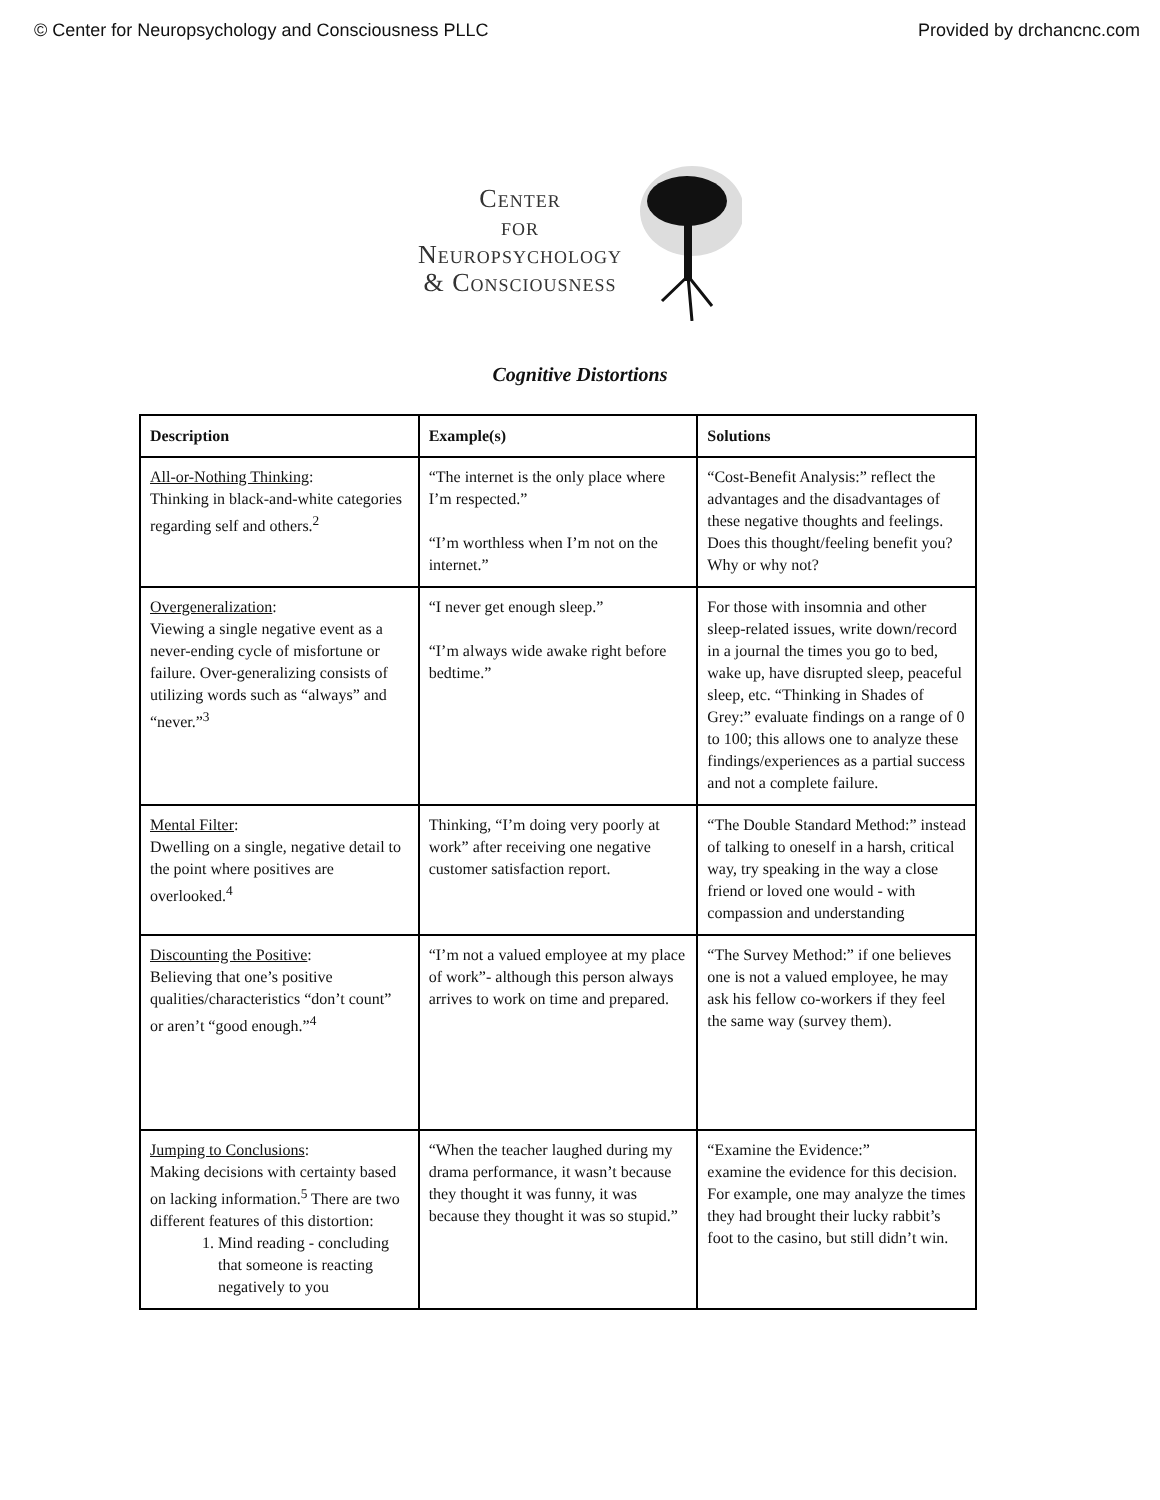© Center for Neuropsychology and Consciousness PLLC Provided by drchancnc.com
Center
for
Neuropsychology
& Consciousness
Cognitive Distortions
| Description | Example(s) | Solutions |
| --- | --- | --- |
| All-or-Nothing Thinking : Thinking in black-and-white categories regarding self and others.<sup>2</sup> | “The internet is the only place where I’m respected.” “I’m worthless when I’m not on the internet.” | “Cost-Benefit Analysis:” reflect the advantages and the disadvantages of these negative thoughts and feelings. Does this thought/feeling benefit you? Why or why not? |
| Overgeneralization : Viewing a single negative event as a never-ending cycle of misfortune or failure. Over-generalizing consists of utilizing words such as “always” and “never.”<sup>3</sup> | “I never get enough sleep.” “I’m always wide awake right before bedtime.” | For those with insomnia and other sleep-related issues, write down/record in a journal the times you go to bed, wake up, have disrupted sleep, peaceful sleep, etc. “Thinking in Shades of Grey:” evaluate findings on a range of 0 to 100; this allows one to analyze these findings/experiences as a partial success and not a complete failure. |
| Mental Filter : Dwelling on a single, negative detail to the point where positives are overlooked.<sup>4</sup> | Thinking, “I’m doing very poorly at work” after receiving one negative customer satisfaction report. | “The Double Standard Method:” instead of talking to oneself in a harsh, critical way, try speaking in the way a close friend or loved one would - with compassion and understanding |
| Discounting the Positive : Believing that one’s positive qualities/characteristics “don’t count” or aren’t “good enough.”<sup>4</sup> | “I’m not a valued employee at my place of work”- although this person always arrives to work on time and prepared. | “The Survey Method:” if one believes one is not a valued employee, he may ask his fellow co-workers if they feel the same way (survey them). |
| Jumping to Conclusions : Making decisions with certainty based on lacking information.<sup>5</sup> There are two different features of this distortion: 1. Mind reading - concluding that someone is reacting negatively to you | “When the teacher laughed during my drama performance, it wasn’t because they thought it was funny, it was because they thought it was so stupid.” | “Examine the Evidence:” examine the evidence for this decision. For example, one may analyze the times they had brought their lucky rabbit’s foot to the casino, but still didn’t win. |